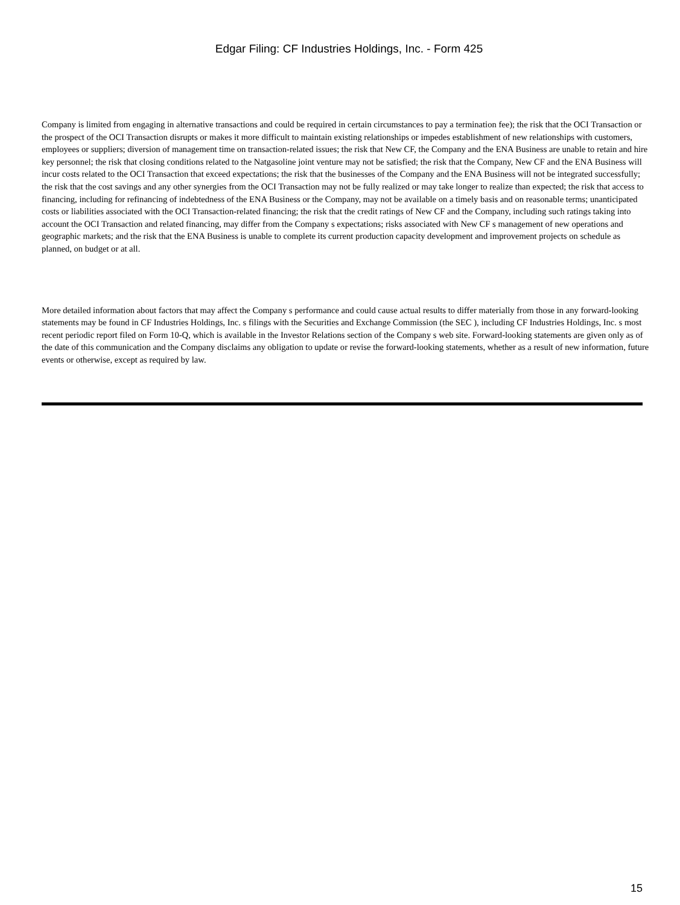Edgar Filing: CF Industries Holdings, Inc. - Form 425
Company is limited from engaging in alternative transactions and could be required in certain circumstances to pay a termination fee); the risk that the OCI Transaction or the prospect of the OCI Transaction disrupts or makes it more difficult to maintain existing relationships or impedes establishment of new relationships with customers, employees or suppliers; diversion of management time on transaction-related issues; the risk that New CF, the Company and the ENA Business are unable to retain and hire key personnel; the risk that closing conditions related to the Natgasoline joint venture may not be satisfied; the risk that the Company, New CF and the ENA Business will incur costs related to the OCI Transaction that exceed expectations; the risk that the businesses of the Company and the ENA Business will not be integrated successfully; the risk that the cost savings and any other synergies from the OCI Transaction may not be fully realized or may take longer to realize than expected; the risk that access to financing, including for refinancing of indebtedness of the ENA Business or the Company, may not be available on a timely basis and on reasonable terms; unanticipated costs or liabilities associated with the OCI Transaction-related financing; the risk that the credit ratings of New CF and the Company, including such ratings taking into account the OCI Transaction and related financing, may differ from the Company s expectations; risks associated with New CF s management of new operations and geographic markets; and the risk that the ENA Business is unable to complete its current production capacity development and improvement projects on schedule as planned, on budget or at all.
More detailed information about factors that may affect the Company s performance and could cause actual results to differ materially from those in any forward-looking statements may be found in CF Industries Holdings, Inc. s filings with the Securities and Exchange Commission (the SEC ), including CF Industries Holdings, Inc. s most recent periodic report filed on Form 10-Q, which is available in the Investor Relations section of the Company s web site. Forward-looking statements are given only as of the date of this communication and the Company disclaims any obligation to update or revise the forward-looking statements, whether as a result of new information, future events or otherwise, except as required by law.
15